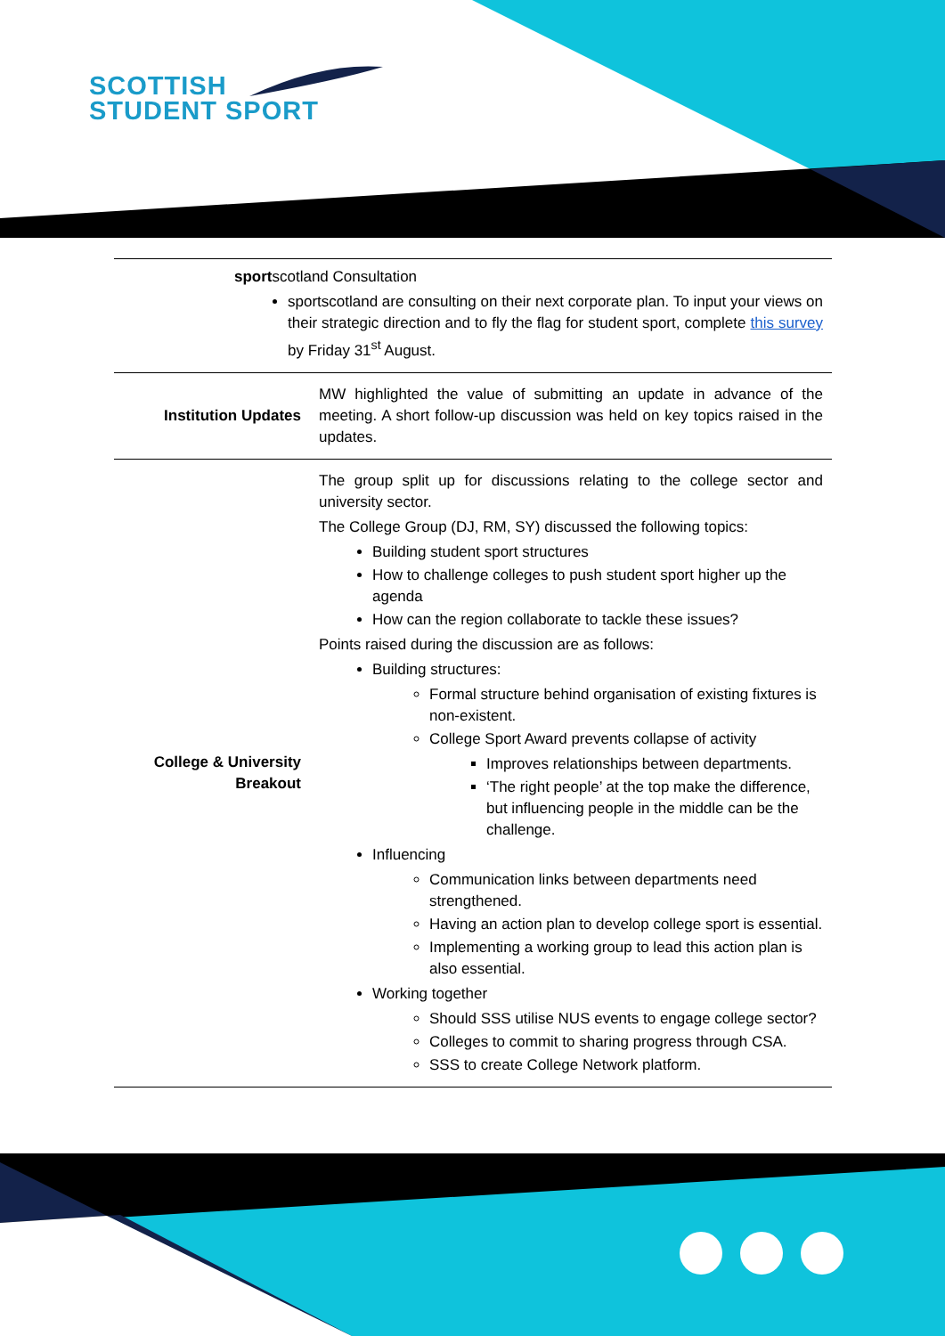SCOTTISH
STUDENT SPORT
| sport scotland Consultation sportscotland are consulting on their next corporate plan. To input your views on their strategic direction and to fly the flag for student sport, complete this survey by Friday 31<sup>st</sup> August. | |
| Institution Updates | MW highlighted the value of submitting an update in advance of the meeting. A short follow-up discussion was held on key topics raised in the updates. |
| College & University Breakout | The group split up for discussions relating to the college sector and university sector. The College Group (DJ, RM, SY) discussed the following topics: Building student sport structures How to challenge colleges to push student sport higher up the agenda How can the region collaborate to tackle these issues? Points raised during the discussion are as follows: Building structures: Formal structure behind organisation of existing fixtures is non-existent. College Sport Award prevents collapse of activity Improves relationships between departments. ‘The right people’ at the top make the difference, but influencing people in the middle can be the challenge. Influencing Communication links between departments need strengthened. Having an action plan to develop college sport is essential. Implementing a working group to lead this action plan is also essential. Working together Should SSS utilise NUS events to engage college sector? Colleges to commit to sharing progress through CSA. SSS to create College Network platform. |